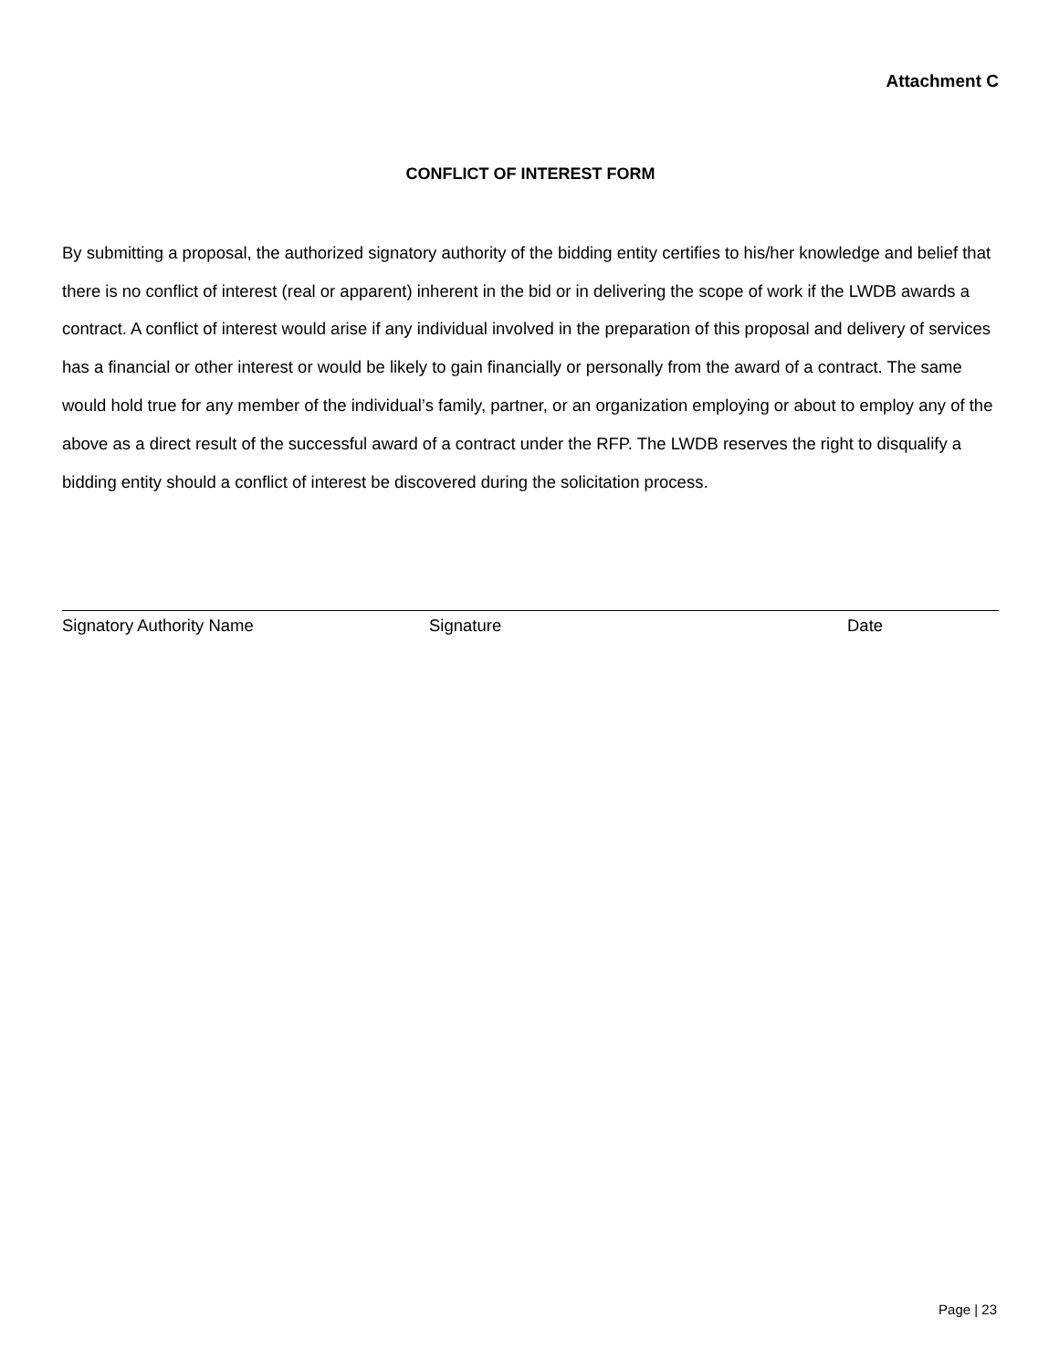Attachment C
CONFLICT OF INTEREST FORM
By submitting a proposal, the authorized signatory authority of the bidding entity certifies to his/her knowledge and belief that there is no conflict of interest (real or apparent) inherent in the bid or in delivering the scope of work if the LWDB awards a contract. A conflict of interest would arise if any individual involved in the preparation of this proposal and delivery of services has a financial or other interest or would be likely to gain financially or personally from the award of a contract. The same would hold true for any member of the individual’s family, partner, or an organization employing or about to employ any of the above as a direct result of the successful award of a contract under the RFP. The LWDB reserves the right to disqualify a bidding entity should a conflict of interest be discovered during the solicitation process.
Signatory Authority Name Signature Date
Page | 23